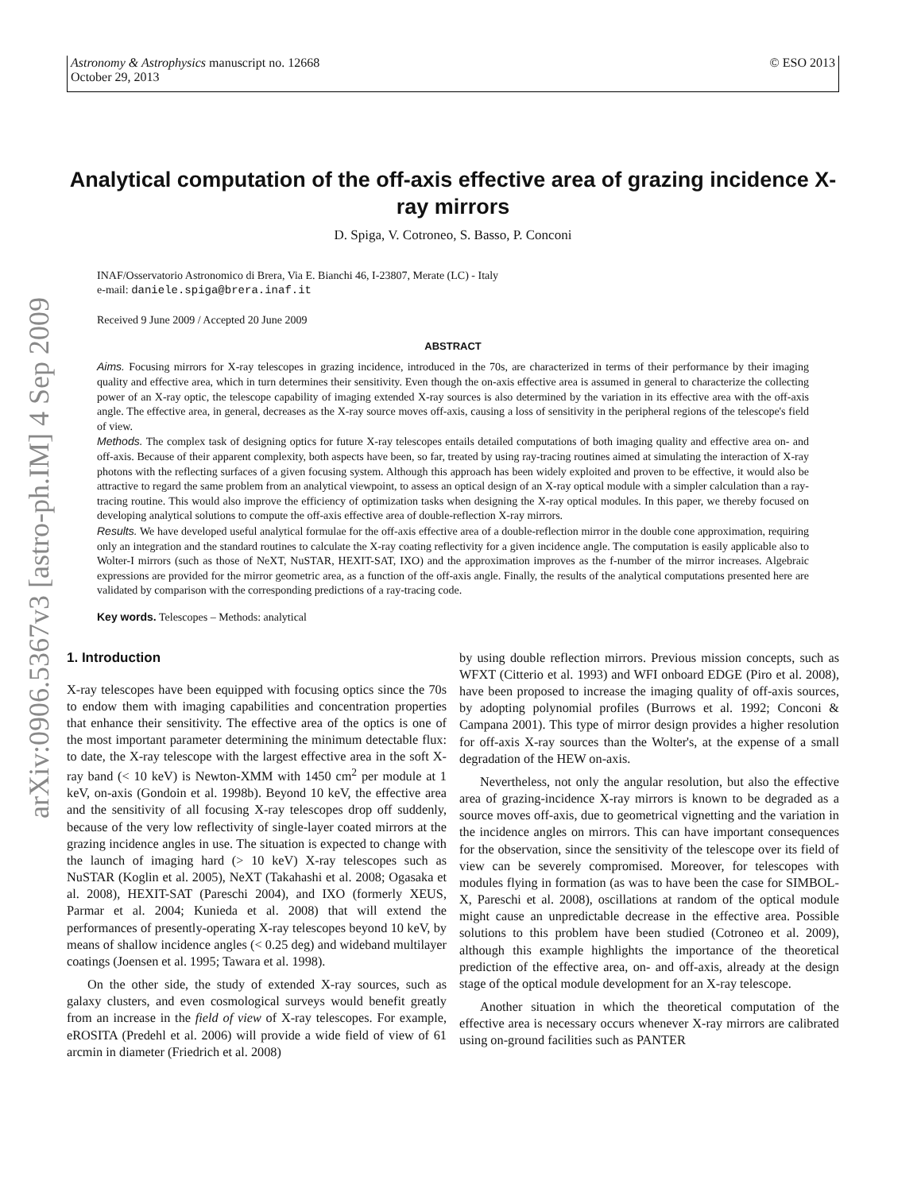© ESO 2013 Astronomy & Astrophysics manuscript no. 12668
October 29, 2013
arXiv:0906.5367v3 [astro-ph.IM] 4 Sep 2009
Analytical computation of the off-axis effective area of grazing incidence X-ray mirrors
D. Spiga, V. Cotroneo, S. Basso, P. Conconi
INAF/Osservatorio Astronomico di Brera, Via E. Bianchi 46, I-23807, Merate (LC) - Italy
e-mail: daniele.spiga@brera.inaf.it
Received 9 June 2009 / Accepted 20 June 2009
ABSTRACT
Aims. Focusing mirrors for X-ray telescopes in grazing incidence, introduced in the 70s, are characterized in terms of their performance by their imaging quality and effective area, which in turn determines their sensitivity. Even though the on-axis effective area is assumed in general to characterize the collecting power of an X-ray optic, the telescope capability of imaging extended X-ray sources is also determined by the variation in its effective area with the off-axis angle. The effective area, in general, decreases as the X-ray source moves off-axis, causing a loss of sensitivity in the peripheral regions of the telescope's field of view.
Methods. The complex task of designing optics for future X-ray telescopes entails detailed computations of both imaging quality and effective area on- and off-axis. Because of their apparent complexity, both aspects have been, so far, treated by using ray-tracing routines aimed at simulating the interaction of X-ray photons with the reflecting surfaces of a given focusing system. Although this approach has been widely exploited and proven to be effective, it would also be attractive to regard the same problem from an analytical viewpoint, to assess an optical design of an X-ray optical module with a simpler calculation than a ray-tracing routine. This would also improve the efficiency of optimization tasks when designing the X-ray optical modules. In this paper, we thereby focused on developing analytical solutions to compute the off-axis effective area of double-reflection X-ray mirrors.
Results. We have developed useful analytical formulae for the off-axis effective area of a double-reflection mirror in the double cone approximation, requiring only an integration and the standard routines to calculate the X-ray coating reflectivity for a given incidence angle. The computation is easily applicable also to Wolter-I mirrors (such as those of NeXT, NuSTAR, HEXIT-SAT, IXO) and the approximation improves as the f-number of the mirror increases. Algebraic expressions are provided for the mirror geometric area, as a function of the off-axis angle. Finally, the results of the analytical computations presented here are validated by comparison with the corresponding predictions of a ray-tracing code.
Key words. Telescopes – Methods: analytical
1. Introduction
X-ray telescopes have been equipped with focusing optics since the 70s to endow them with imaging capabilities and concentration properties that enhance their sensitivity. The effective area of the optics is one of the most important parameter determining the minimum detectable flux: to date, the X-ray telescope with the largest effective area in the soft X-ray band (< 10 keV) is Newton-XMM with 1450 cm<sup>2</sup> per module at 1 keV, on-axis (Gondoin et al. 1998b). Beyond 10 keV, the effective area and the sensitivity of all focusing X-ray telescopes drop off suddenly, because of the very low reflectivity of single-layer coated mirrors at the grazing incidence angles in use. The situation is expected to change with the launch of imaging hard (> 10 keV) X-ray telescopes such as NuSTAR (Koglin et al. 2005), NeXT (Takahashi et al. 2008; Ogasaka et al. 2008), HEXIT-SAT (Pareschi 2004), and IXO (formerly XEUS, Parmar et al. 2004; Kunieda et al. 2008) that will extend the performances of presently-operating X-ray telescopes beyond 10 keV, by means of shallow incidence angles (< 0.25 deg) and wideband multilayer coatings (Joensen et al. 1995; Tawara et al. 1998).
On the other side, the study of extended X-ray sources, such as galaxy clusters, and even cosmological surveys would benefit greatly from an increase in the field of view of X-ray telescopes. For example, eROSITA (Predehl et al. 2006) will provide a wide field of view of 61 arcmin in diameter (Friedrich et al. 2008)
by using double reflection mirrors. Previous mission concepts, such as WFXT (Citterio et al. 1993) and WFI onboard EDGE (Piro et al. 2008), have been proposed to increase the imaging quality of off-axis sources, by adopting polynomial profiles (Burrows et al. 1992; Conconi & Campana 2001). This type of mirror design provides a higher resolution for off-axis X-ray sources than the Wolter's, at the expense of a small degradation of the HEW on-axis.
Nevertheless, not only the angular resolution, but also the effective area of grazing-incidence X-ray mirrors is known to be degraded as a source moves off-axis, due to geometrical vignetting and the variation in the incidence angles on mirrors. This can have important consequences for the observation, since the sensitivity of the telescope over its field of view can be severely compromised. Moreover, for telescopes with modules flying in formation (as was to have been the case for SIMBOL-X, Pareschi et al. 2008), oscillations at random of the optical module might cause an unpredictable decrease in the effective area. Possible solutions to this problem have been studied (Cotroneo et al. 2009), although this example highlights the importance of the theoretical prediction of the effective area, on- and off-axis, already at the design stage of the optical module development for an X-ray telescope.
Another situation in which the theoretical computation of the effective area is necessary occurs whenever X-ray mirrors are calibrated using on-ground facilities such as PANTER